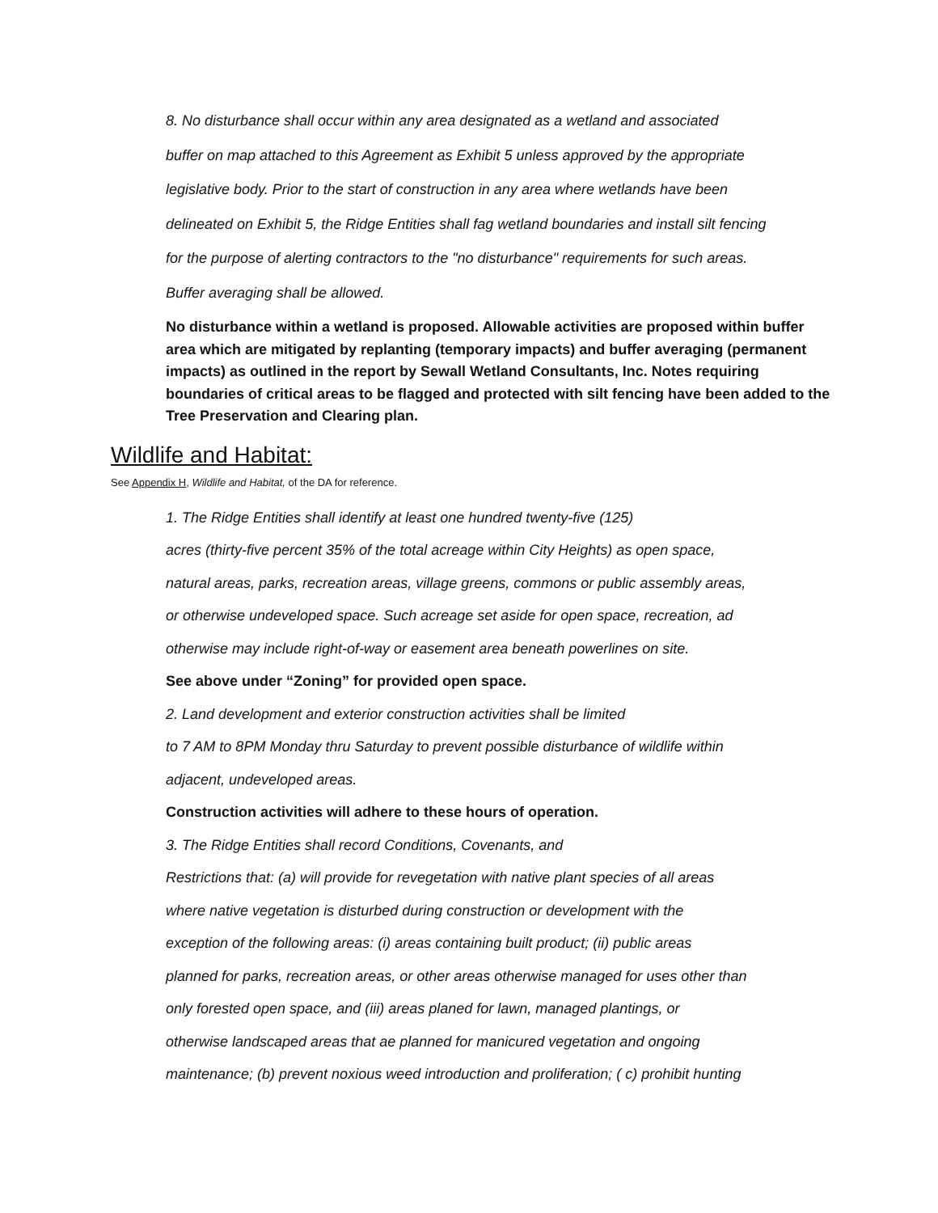8. No disturbance shall occur within any area designated as a wetland and associated
buffer on map attached to this Agreement as Exhibit 5 unless approved by the appropriate
legislative body. Prior to the start of construction in any area where wetlands have been
delineated on Exhibit 5, the Ridge Entities shall fag wetland boundaries and install silt fencing
for the purpose of alerting contractors to the "no disturbance" requirements for such areas.
Buffer averaging shall be allowed.
No disturbance within a wetland is proposed. Allowable activities are proposed within buffer area which are mitigated by replanting (temporary impacts) and buffer averaging (permanent impacts) as outlined in the report by Sewall Wetland Consultants, Inc. Notes requiring boundaries of critical areas to be flagged and protected with silt fencing have been added to the Tree Preservation and Clearing plan.
Wildlife and Habitat:
See Appendix H, Wildlife and Habitat, of the DA for reference.
1. The Ridge Entities shall identify at least one hundred twenty-five (125)
acres (thirty-five percent 35% of the total acreage within City Heights) as open space,
natural areas, parks, recreation areas, village greens, commons or public assembly areas,
or otherwise undeveloped space. Such acreage set aside for open space, recreation, ad
otherwise may include right-of-way or easement area beneath powerlines on site.
See above under “Zoning” for provided open space.
2. Land development and exterior construction activities shall be limited
to 7 AM to 8PM Monday thru Saturday to prevent possible disturbance of wildlife within
adjacent, undeveloped areas.
Construction activities will adhere to these hours of operation.
3. The Ridge Entities shall record Conditions, Covenants, and
Restrictions that: (a) will provide for revegetation with native plant species of all areas
where native vegetation is disturbed during construction or development with the
exception of the following areas: (i) areas containing built product; (ii) public areas
planned for parks, recreation areas, or other areas otherwise managed for uses other than
only forested open space, and (iii) areas planed for lawn, managed plantings, or
otherwise landscaped areas that ae planned for manicured vegetation and ongoing
maintenance; (b) prevent noxious weed introduction and proliferation; ( c) prohibit hunting